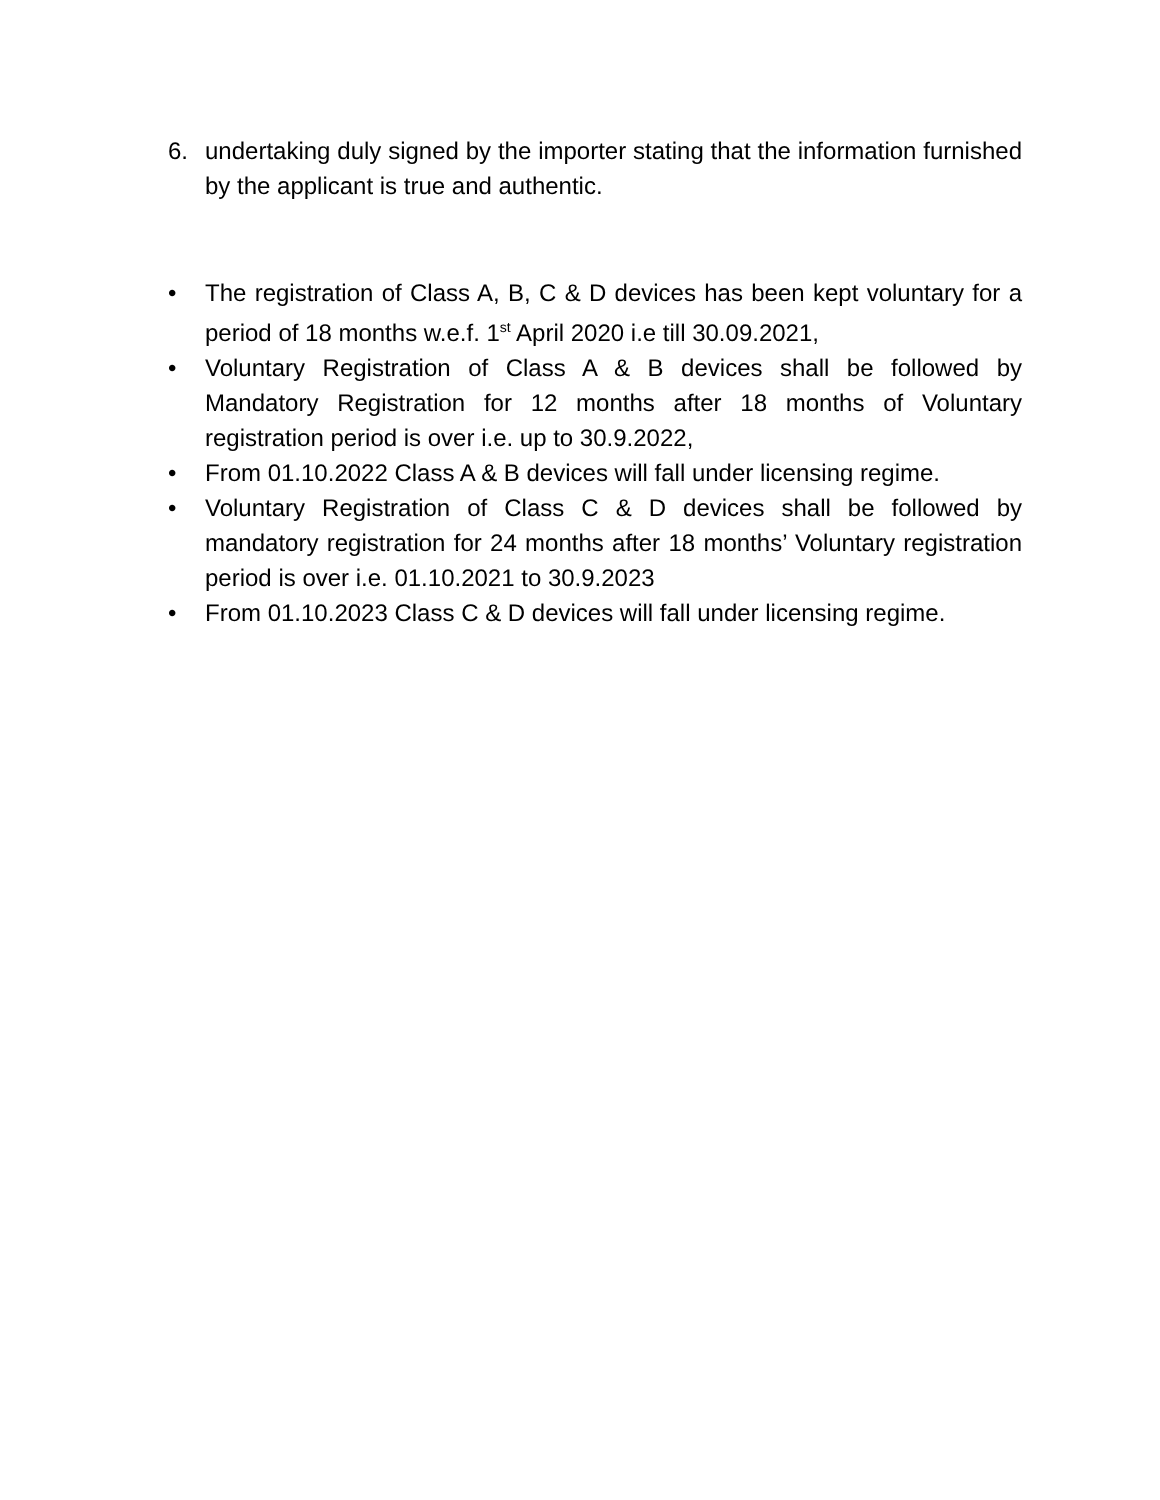6. undertaking duly signed by the importer stating that the information furnished by the applicant is true and authentic.
• The registration of Class A, B, C & D devices has been kept voluntary for a period of 18 months w.e.f. 1<sup>st</sup> April 2020 i.e till 30.09.2021,
• Voluntary Registration of Class A & B devices shall be followed by Mandatory Registration for 12 months after 18 months of Voluntary registration period is over i.e. up to 30.9.2022,
• From 01.10.2022 Class A & B devices will fall under licensing regime.
• Voluntary Registration of Class C & D devices shall be followed by mandatory registration for 24 months after 18 months’ Voluntary registration period is over i.e. 01.10.2021 to 30.9.2023
• From 01.10.2023 Class C & D devices will fall under licensing regime.